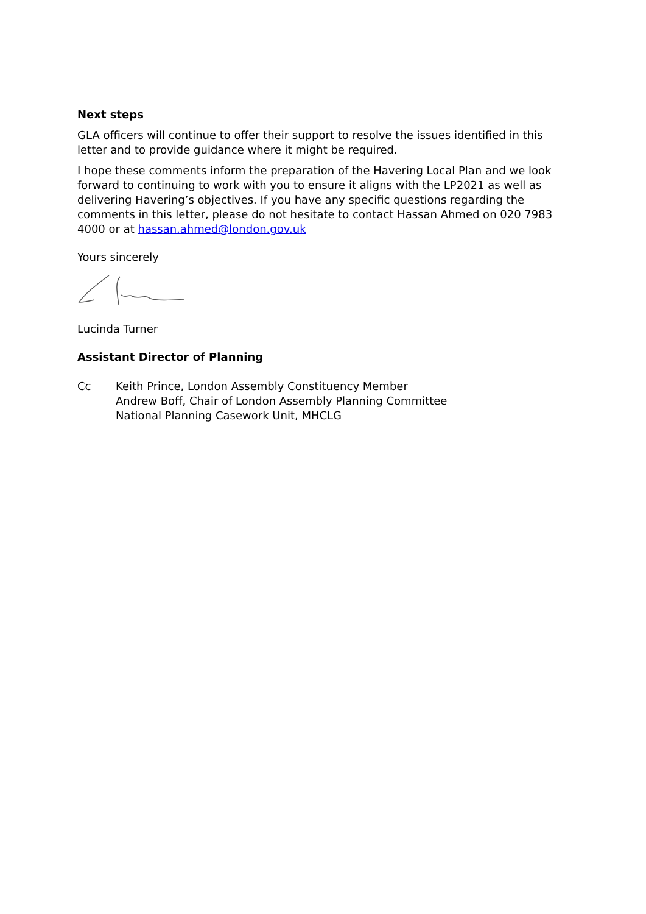Next steps
GLA officers will continue to offer their support to resolve the issues identified in this letter and to provide guidance where it might be required.
I hope these comments inform the preparation of the Havering Local Plan and we look forward to continuing to work with you to ensure it aligns with the LP2021 as well as delivering Havering’s objectives. If you have any specific questions regarding the comments in this letter, please do not hesitate to contact Hassan Ahmed on 020 7983 4000 or at hassan.ahmed@london.gov.uk
Yours sincerely
Lucinda Turner
Assistant Director of Planning
Cc Keith Prince, London Assembly Constituency Member
Andrew Boff, Chair of London Assembly Planning Committee
National Planning Casework Unit, MHCLG